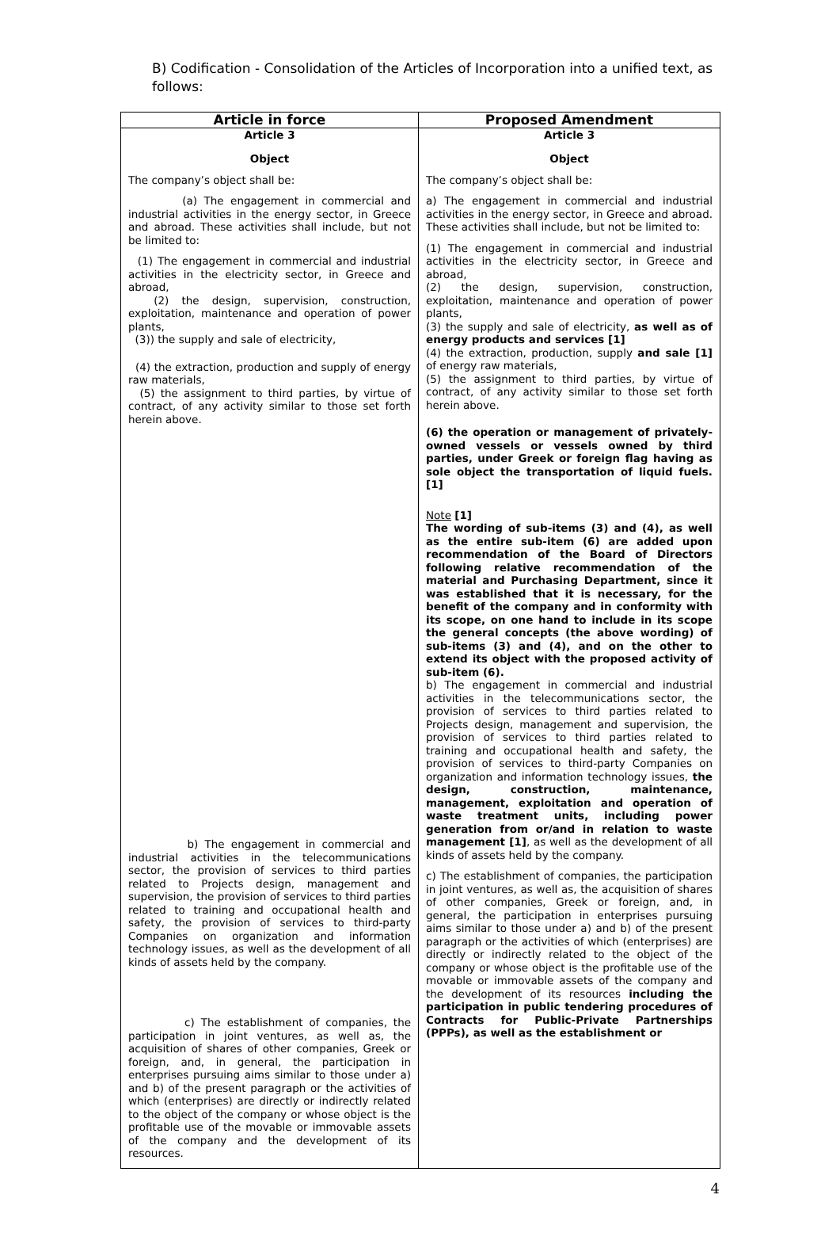B) Codification - Consolidation of the Articles of Incorporation into a unified text, as follows:
| Article in force | Proposed Amendment |
| --- | --- |
| Article 3 Object The company’s object shall be: (a) The engagement in commercial and industrial activities in the energy sector, in Greece and abroad. These activities shall include, but not be limited to: (1) The engagement in commercial and industrial activities in the electricity sector, in Greece and abroad, (2) the design, supervision, construction, exploitation, maintenance and operation of power plants, (3)) the supply and sale of electricity, (4) the extraction, production and supply of energy raw materials, (5) the assignment to third parties, by virtue of contract, of any activity similar to those set forth herein above. b) The engagement in commercial and industrial activities in the telecommunications sector, the provision of services to third parties related to Projects design, management and supervision, the provision of services to third parties related to training and occupational health and safety, the provision of services to third-party Companies on organization and information technology issues, as well as the development of all kinds of assets held by the company. c) The establishment of companies, the participation in joint ventures, as well as, the acquisition of shares of other companies, Greek or foreign, and, in general, the participation in enterprises pursuing aims similar to those under a) and b) of the present paragraph or the activities of which (enterprises) are directly or indirectly related to the object of the company or whose object is the profitable use of the movable or immovable assets of the company and the development of its resources. | Article 3 Object The company’s object shall be: a) The engagement in commercial and industrial activities in the energy sector, in Greece and abroad. These activities shall include, but not be limited to: (1) The engagement in commercial and industrial activities in the electricity sector, in Greece and abroad, (2) the design, supervision, construction, exploitation, maintenance and operation of power plants, (3) the supply and sale of electricity, as well as of energy products and services [1] (4) the extraction, production, supply and sale [1] of energy raw materials, (5) the assignment to third parties, by virtue of contract, of any activity similar to those set forth herein above. (6) the operation or management of privately-owned vessels or vessels owned by third parties, under Greek or foreign flag having as sole object the transportation of liquid fuels. [1] Note [1] The wording of sub-items (3) and (4), as well as the entire sub-item (6) are added upon recommendation of the Board of Directors following relative recommendation of the material and Purchasing Department, since it was established that it is necessary, for the benefit of the company and in conformity with its scope, on one hand to include in its scope the general concepts (the above wording) of sub-items (3) and (4), and on the other to extend its object with the proposed activity of sub-item (6). b) The engagement in commercial and industrial activities in the telecommunications sector, the provision of services to third parties related to Projects design, management and supervision, the provision of services to third parties related to training and occupational health and safety, the provision of services to third-party Companies on organization and information technology issues, the design, construction, maintenance, management, exploitation and operation of waste treatment units, including power generation from or/and in relation to waste management [1] , as well as the development of all kinds of assets held by the company. c) The establishment of companies, the participation in joint ventures, as well as, the acquisition of shares of other companies, Greek or foreign, and, in general, the participation in enterprises pursuing aims similar to those under a) and b) of the present paragraph or the activities of which (enterprises) are directly or indirectly related to the object of the company or whose object is the profitable use of the movable or immovable assets of the company and the development of its resources including the participation in public tendering procedures of Contracts for Public-Private Partnerships (PPPs), as well as the establishment or |
4